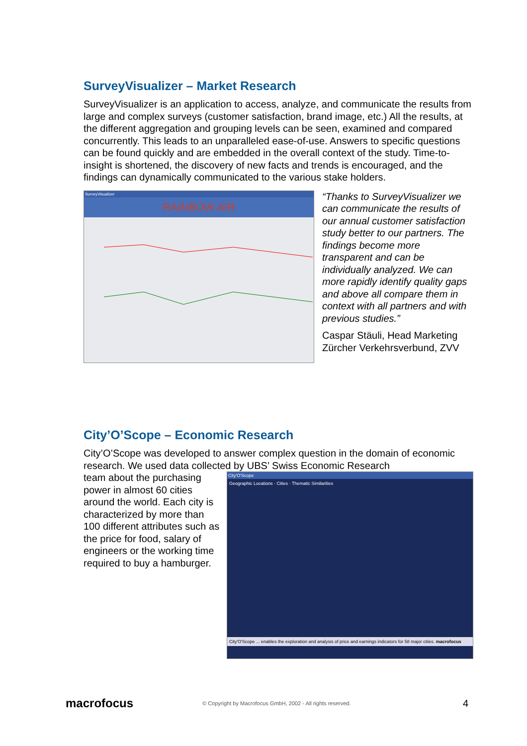SurveyVisualizer – Market Research
SurveyVisualizer is an application to access, analyze, and communicate the results from large and complex surveys (customer satisfaction, brand image, etc.) All the results, at the different aggregation and grouping levels can be seen, examined and compared concurrently. This leads to an unparalleled ease-of-use. Answers to specific questions can be found quickly and are embedded in the overall context of the study. Time-to-insight is shortened, the discovery of new facts and trends is encouraged, and the findings can dynamically communicated to the various stake holders.
SurveyVisualizer
RAINBOW AIR
“Thanks to SurveyVisualizer we can communicate the results of our annual customer satisfaction study better to our partners. The findings become more transparent and can be individually analyzed. We can more rapidly identify quality gaps and above all compare them in context with all partners and with previous studies.”
Caspar Stäuli, Head Marketing Zürcher Verkehrsverbund, ZVV
City’O’Scope – Economic Research
City’O’Scope was developed to answer complex question in the domain of economic research. We used data collected by UBS’ Swiss Economic Research
team about the purchasing power in almost 60 cities around the world. Each city is characterized by more than 100 different attributes such as the price for food, salary of engineers or the working time required to buy a hamburger.
City'O'Scope
Geographic Locations · Cities · Thematic Similarities
City'O'Scope ... enables the exploration and analysis of price and earnings indicators for 58 major cities. macrofocus
macrofocus © Copyright by Macrofocus GmbH, 2002 - All rights reserved. 4